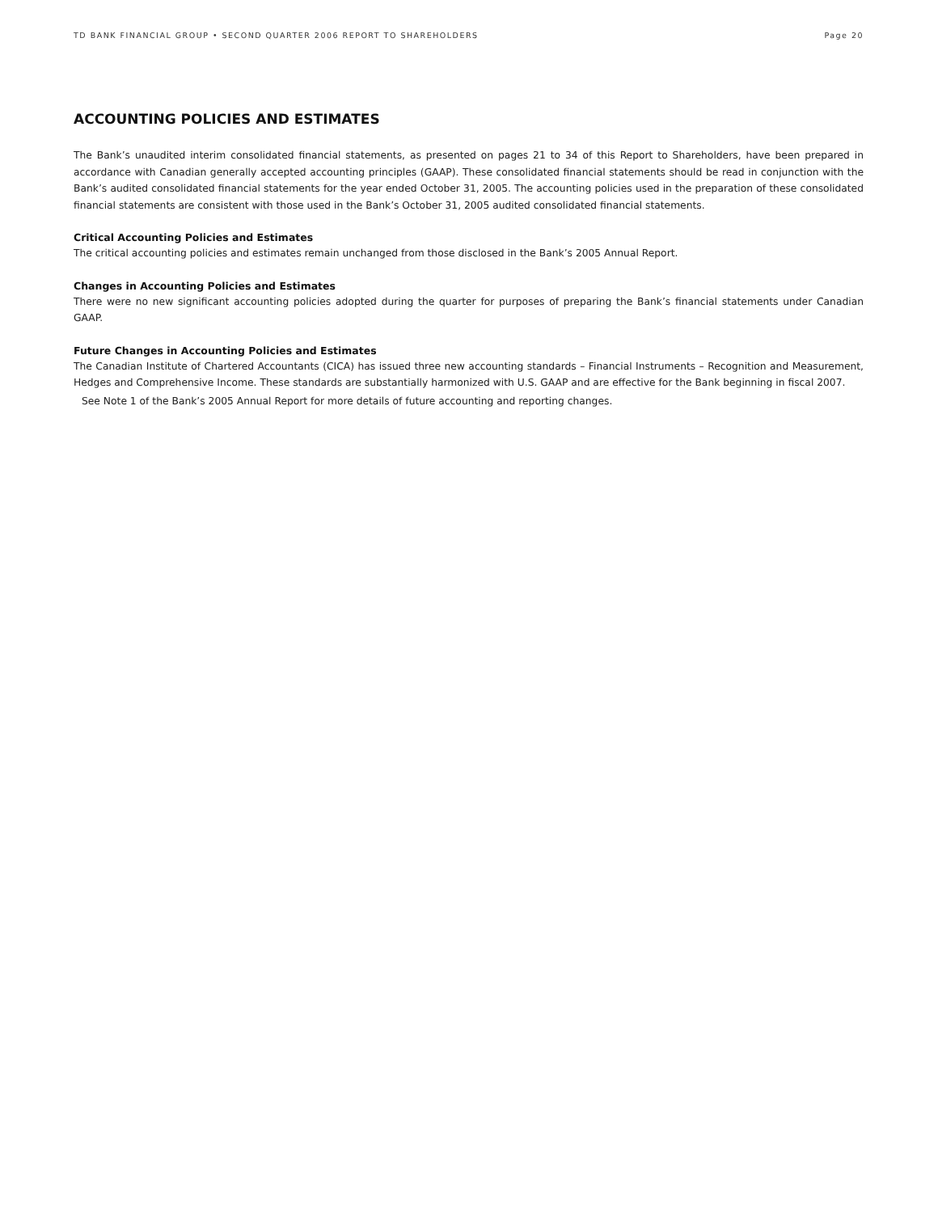TD BANK FINANCIAL GROUP • SECOND QUARTER 2006 REPORT TO SHAREHOLDERS Page 20
ACCOUNTING POLICIES AND ESTIMATES
The Bank’s unaudited interim consolidated financial statements, as presented on pages 21 to 34 of this Report to Shareholders, have been prepared in accordance with Canadian generally accepted accounting principles (GAAP). These consolidated financial statements should be read in conjunction with the Bank’s audited consolidated financial statements for the year ended October 31, 2005. The accounting policies used in the preparation of these consolidated financial statements are consistent with those used in the Bank’s October 31, 2005 audited consolidated financial statements.
Critical Accounting Policies and Estimates
The critical accounting policies and estimates remain unchanged from those disclosed in the Bank’s 2005 Annual Report.
Changes in Accounting Policies and Estimates
There were no new significant accounting policies adopted during the quarter for purposes of preparing the Bank’s financial statements under Canadian GAAP.
Future Changes in Accounting Policies and Estimates
The Canadian Institute of Chartered Accountants (CICA) has issued three new accounting standards – Financial Instruments – Recognition and Measurement, Hedges and Comprehensive Income. These standards are substantially harmonized with U.S. GAAP and are effective for the Bank beginning in fiscal 2007.
See Note 1 of the Bank’s 2005 Annual Report for more details of future accounting and reporting changes.